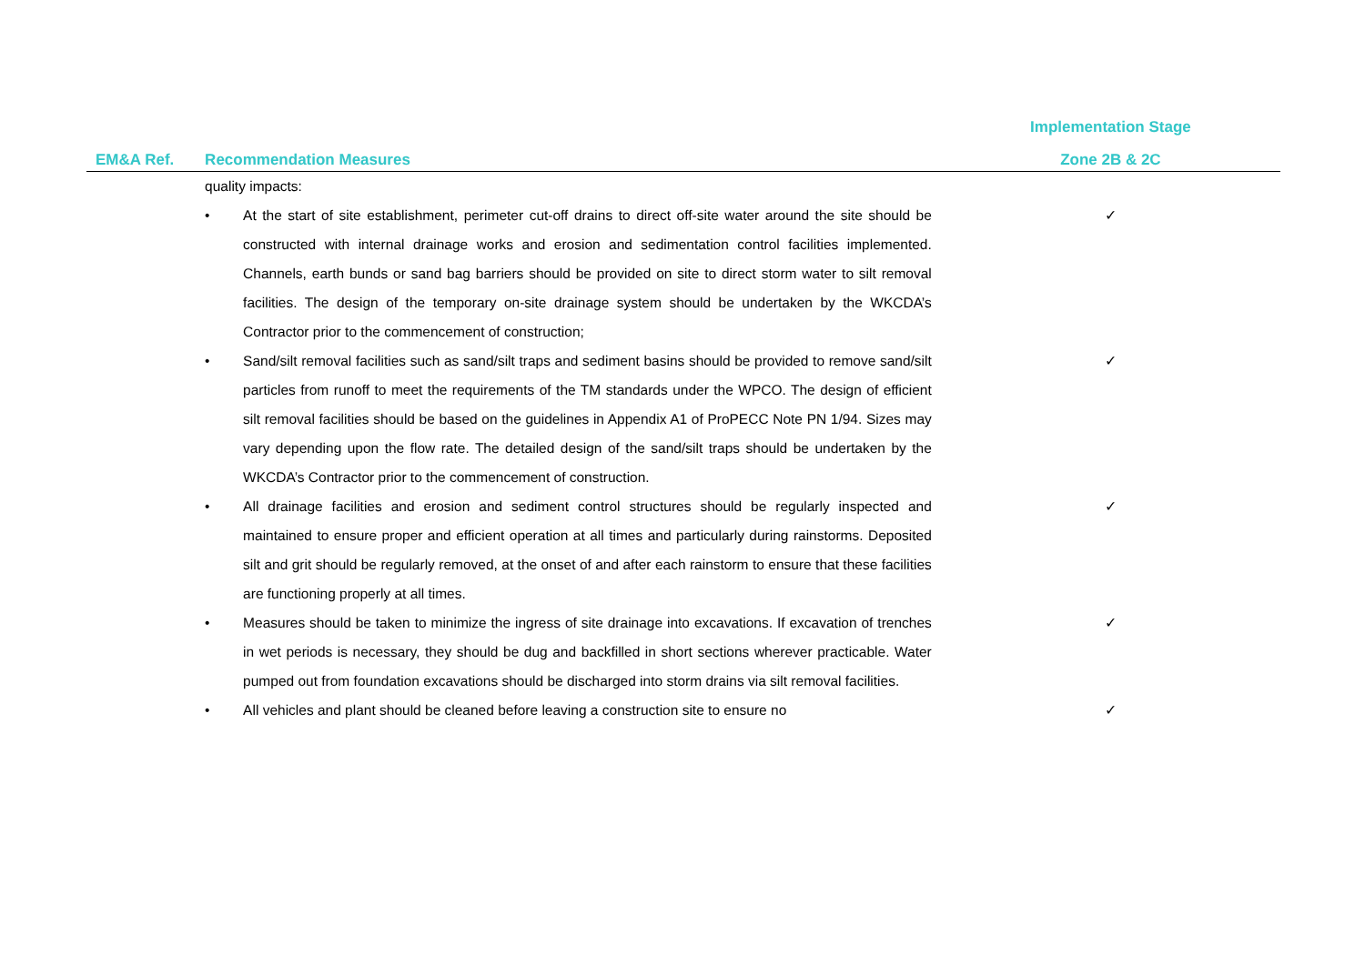| | | Implementation Stage |
| --- | --- | --- |
| EM&A Ref. | Recommendation Measures | Zone 2B & 2C |
| | quality impacts: | |
| | • At the start of site establishment, perimeter cut-off drains to direct off-site water around the site should be constructed with internal drainage works and erosion and sedimentation control facilities implemented. Channels, earth bunds or sand bag barriers should be provided on site to direct storm water to silt removal facilities. The design of the temporary on-site drainage system should be undertaken by the WKCDA’s Contractor prior to the commencement of construction; | ✓ |
| | • Sand/silt removal facilities such as sand/silt traps and sediment basins should be provided to remove sand/silt particles from runoff to meet the requirements of the TM standards under the WPCO. The design of efficient silt removal facilities should be based on the guidelines in Appendix A1 of ProPECC Note PN 1/94. Sizes may vary depending upon the flow rate. The detailed design of the sand/silt traps should be undertaken by the WKCDA’s Contractor prior to the commencement of construction. | ✓ |
| | • All drainage facilities and erosion and sediment control structures should be regularly inspected and maintained to ensure proper and efficient operation at all times and particularly during rainstorms. Deposited silt and grit should be regularly removed, at the onset of and after each rainstorm to ensure that these facilities are functioning properly at all times. | ✓ |
| | • Measures should be taken to minimize the ingress of site drainage into excavations. If excavation of trenches in wet periods is necessary, they should be dug and backfilled in short sections wherever practicable. Water pumped out from foundation excavations should be discharged into storm drains via silt removal facilities. | ✓ |
| | • All vehicles and plant should be cleaned before leaving a construction site to ensure no | ✓ |